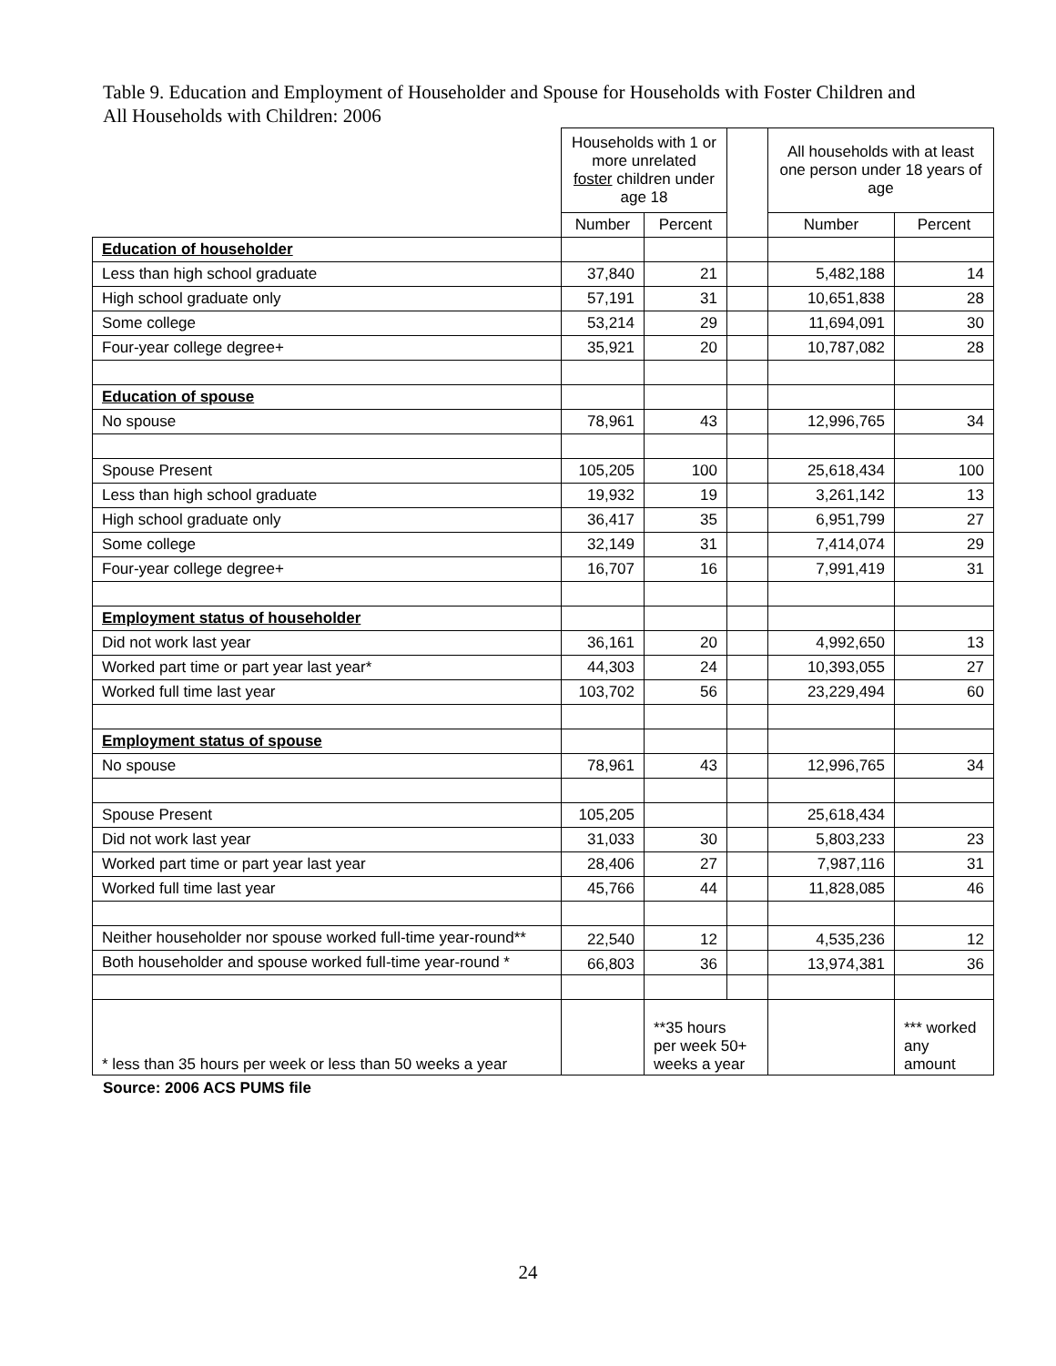Table 9. Education and Employment of Householder and Spouse for Households with Foster Children and All Households with Children: 2006
| | Households with 1 or more unrelated foster children under age 18 | | | All households with at least one person under 18 years of age | |
| | Number | Percent | | Number | Percent |
| Education of householder | | | | | |
| Less than high school graduate | 37,840 | 21 | | 5,482,188 | 14 |
| High school graduate only | 57,191 | 31 | | 10,651,838 | 28 |
| Some college | 53,214 | 29 | | 11,694,091 | 30 |
| Four-year college degree+ | 35,921 | 20 | | 10,787,082 | 28 |
| Education of spouse | | | | | |
| No spouse | 78,961 | 43 | | 12,996,765 | 34 |
| Spouse Present | 105,205 | 100 | | 25,618,434 | 100 |
| Less than high school graduate | 19,932 | 19 | | 3,261,142 | 13 |
| High school graduate only | 36,417 | 35 | | 6,951,799 | 27 |
| Some college | 32,149 | 31 | | 7,414,074 | 29 |
| Four-year college degree+ | 16,707 | 16 | | 7,991,419 | 31 |
| Employment status of householder | | | | | |
| Did not work last year | 36,161 | 20 | | 4,992,650 | 13 |
| Worked part time or part year last year* | 44,303 | 24 | | 10,393,055 | 27 |
| Worked full time last year | 103,702 | 56 | | 23,229,494 | 60 |
| Employment status of spouse | | | | | |
| No spouse | 78,961 | 43 | | 12,996,765 | 34 |
| Spouse Present | 105,205 | | | 25,618,434 | |
| Did not work last year | 31,033 | 30 | | 5,803,233 | 23 |
| Worked part time or part year last year | 28,406 | 27 | | 7,987,116 | 31 |
| Worked full time last year | 45,766 | 44 | | 11,828,085 | 46 |
| Neither householder nor spouse worked full-time year-round** | 22,540 | 12 | | 4,535,236 | 12 |
| Both householder and spouse worked full-time year-round * | 66,803 | 36 | | 13,974,381 | 36 |
| * less than 35 hours per week or less than 50 weeks a year | | **35 hours per week 50+ weeks a year | | | *** worked any amount |
Source: 2006 ACS PUMS file
24